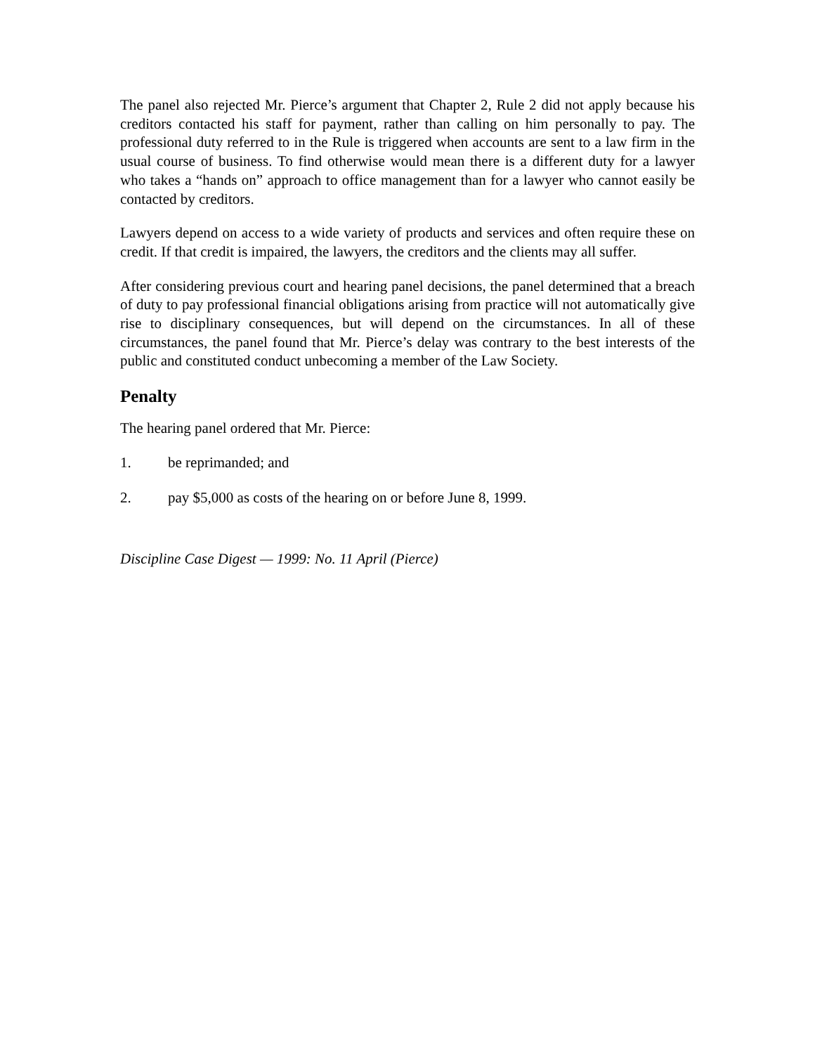The panel also rejected Mr. Pierce’s argument that Chapter 2, Rule 2 did not apply because his creditors contacted his staff for payment, rather than calling on him personally to pay. The professional duty referred to in the Rule is triggered when accounts are sent to a law firm in the usual course of business. To find otherwise would mean there is a different duty for a lawyer who takes a “hands on” approach to office management than for a lawyer who cannot easily be contacted by creditors.
Lawyers depend on access to a wide variety of products and services and often require these on credit. If that credit is impaired, the lawyers, the creditors and the clients may all suffer.
After considering previous court and hearing panel decisions, the panel determined that a breach of duty to pay professional financial obligations arising from practice will not automatically give rise to disciplinary consequences, but will depend on the circumstances. In all of these circumstances, the panel found that Mr. Pierce’s delay was contrary to the best interests of the public and constituted conduct unbecoming a member of the Law Society.
Penalty
The hearing panel ordered that Mr. Pierce:
1. be reprimanded; and
2. pay $5,000 as costs of the hearing on or before June 8, 1999.
Discipline Case Digest — 1999: No. 11 April (Pierce)